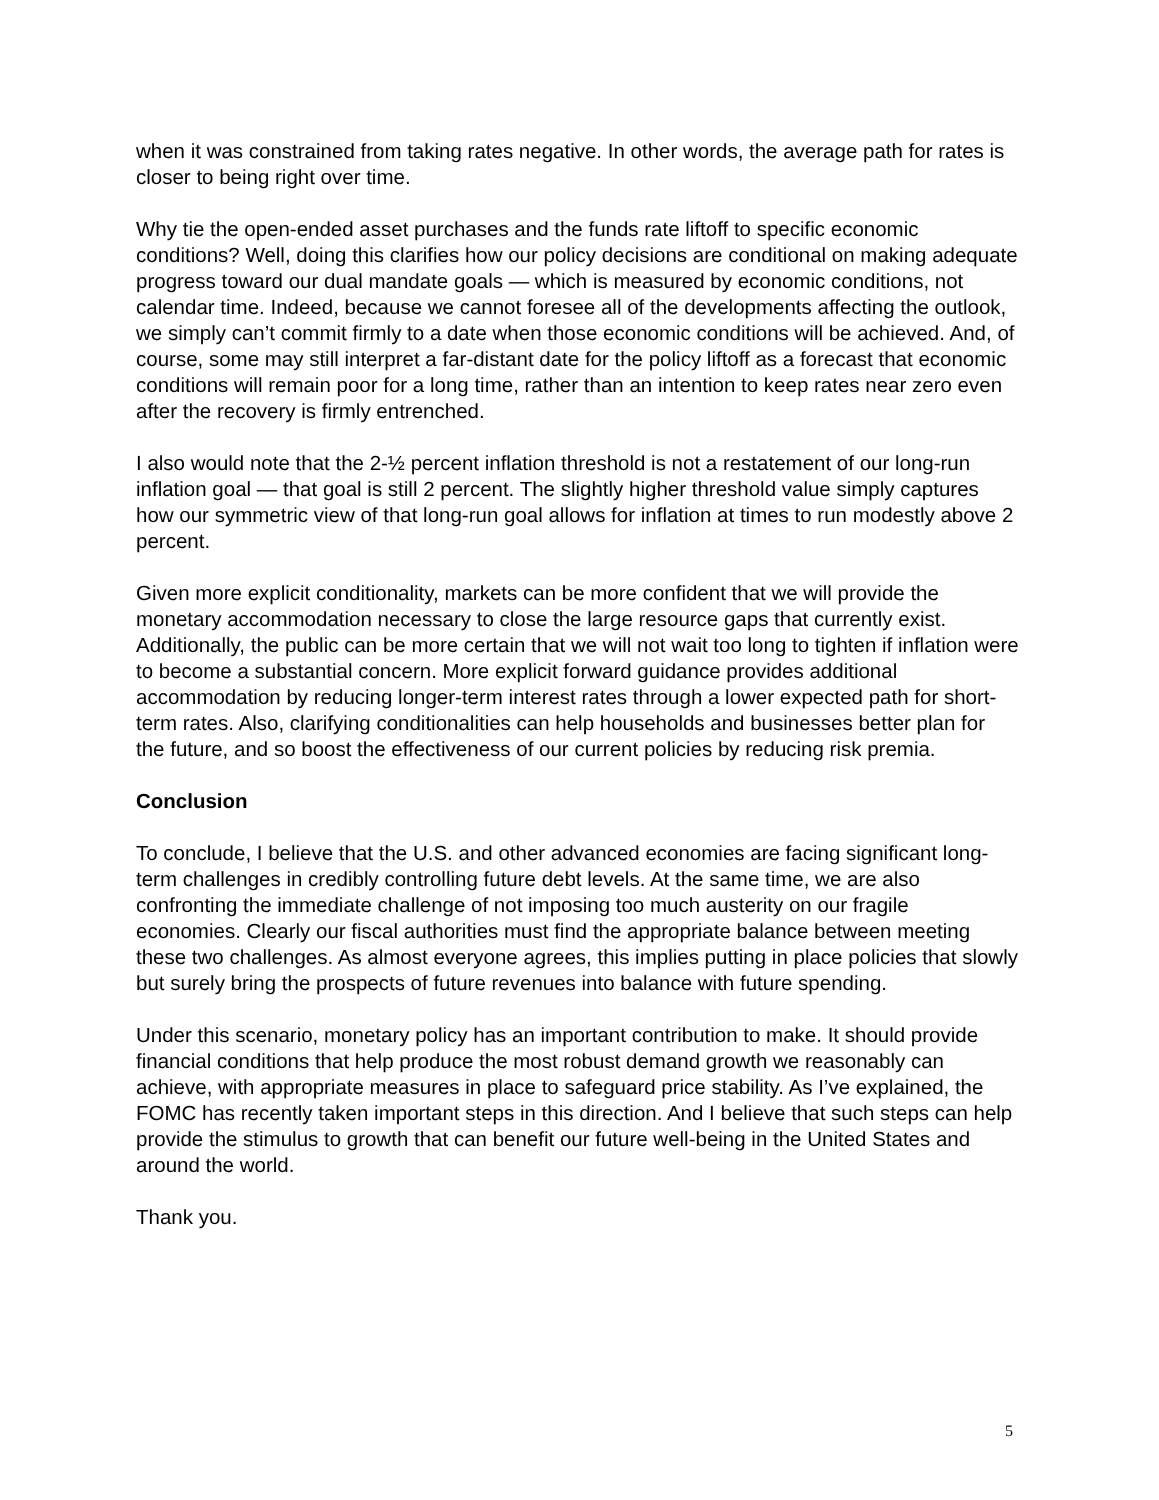when it was constrained from taking rates negative. In other words, the average path for rates is closer to being right over time.
Why tie the open-ended asset purchases and the funds rate liftoff to specific economic conditions? Well, doing this clarifies how our policy decisions are conditional on making adequate progress toward our dual mandate goals — which is measured by economic conditions, not calendar time. Indeed, because we cannot foresee all of the developments affecting the outlook, we simply can’t commit firmly to a date when those economic conditions will be achieved. And, of course, some may still interpret a far-distant date for the policy liftoff as a forecast that economic conditions will remain poor for a long time, rather than an intention to keep rates near zero even after the recovery is firmly entrenched.
I also would note that the 2-½ percent inflation threshold is not a restatement of our long-run inflation goal — that goal is still 2 percent. The slightly higher threshold value simply captures how our symmetric view of that long-run goal allows for inflation at times to run modestly above 2 percent.
Given more explicit conditionality, markets can be more confident that we will provide the monetary accommodation necessary to close the large resource gaps that currently exist. Additionally, the public can be more certain that we will not wait too long to tighten if inflation were to become a substantial concern. More explicit forward guidance provides additional accommodation by reducing longer-term interest rates through a lower expected path for short-term rates. Also, clarifying conditionalities can help households and businesses better plan for the future, and so boost the effectiveness of our current policies by reducing risk premia.
Conclusion
To conclude, I believe that the U.S. and other advanced economies are facing significant long-term challenges in credibly controlling future debt levels. At the same time, we are also confronting the immediate challenge of not imposing too much austerity on our fragile economies. Clearly our fiscal authorities must find the appropriate balance between meeting these two challenges. As almost everyone agrees, this implies putting in place policies that slowly but surely bring the prospects of future revenues into balance with future spending.
Under this scenario, monetary policy has an important contribution to make. It should provide financial conditions that help produce the most robust demand growth we reasonably can achieve, with appropriate measures in place to safeguard price stability. As I’ve explained, the FOMC has recently taken important steps in this direction. And I believe that such steps can help provide the stimulus to growth that can benefit our future well-being in the United States and around the world.
Thank you.
5